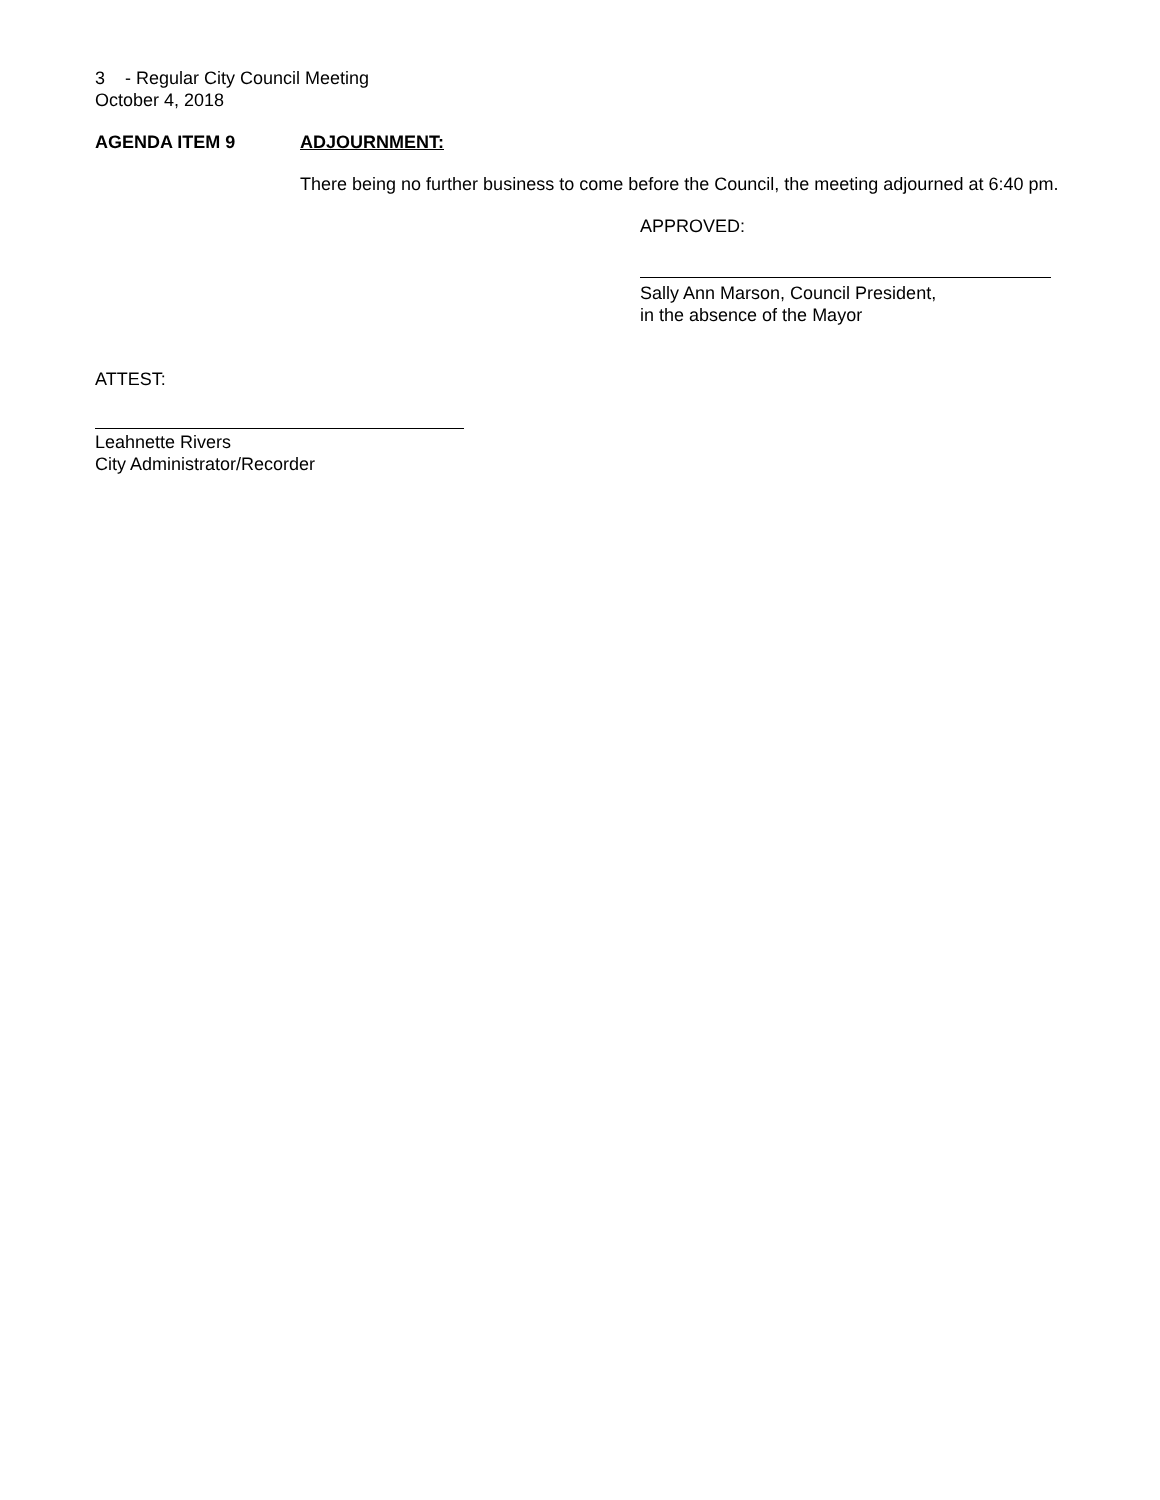3 - Regular City Council Meeting
October 4, 2018
AGENDA ITEM 9 ADJOURNMENT:
There being no further business to come before the Council, the meeting adjourned at 6:40 pm.
APPROVED:
Sally Ann Marson, Council President,
in the absence of the Mayor
ATTEST:
Leahnette Rivers
City Administrator/Recorder